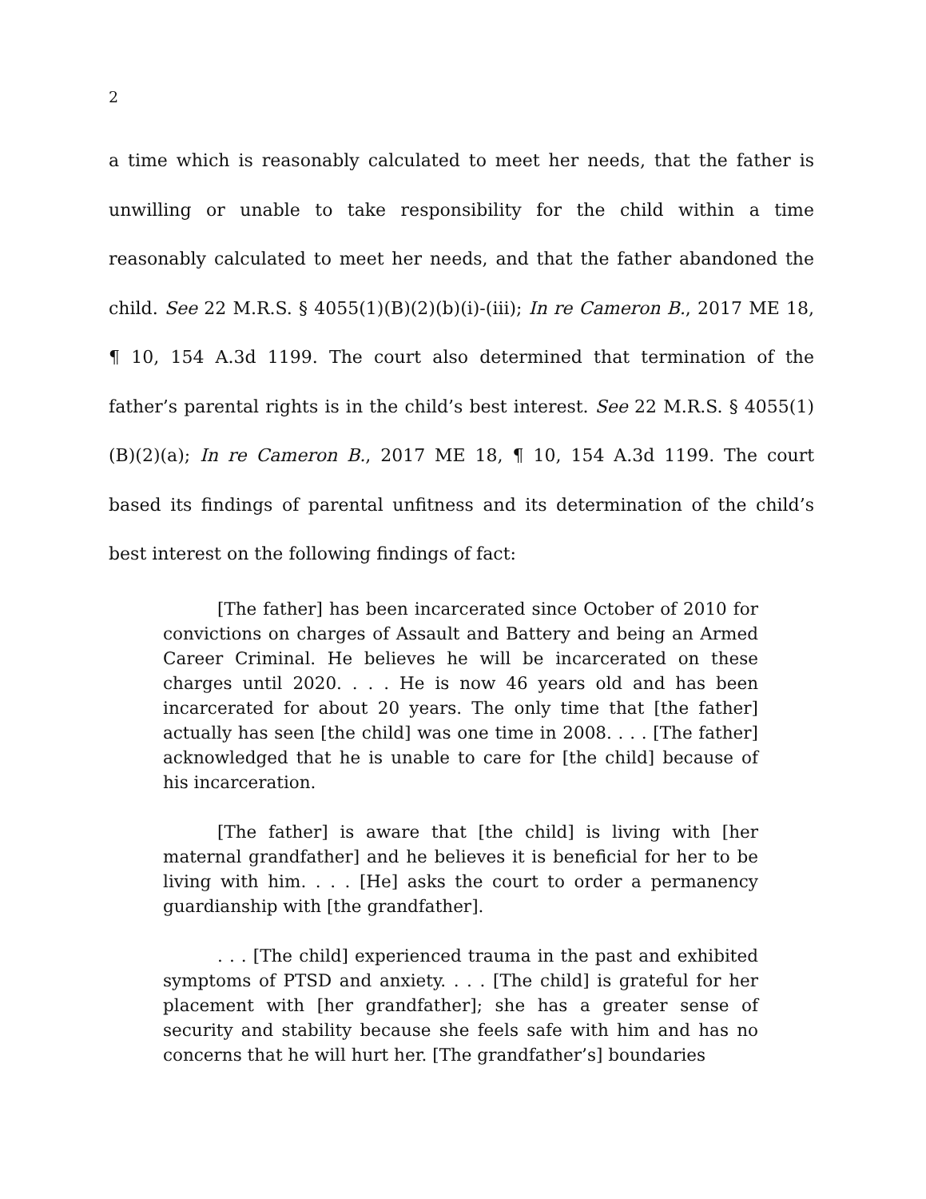2
a time which is reasonably calculated to meet her needs, that the father is unwilling or unable to take responsibility for the child within a time reasonably calculated to meet her needs, and that the father abandoned the child. See 22 M.R.S. § 4055(1)(B)(2)(b)(i)-(iii); In re Cameron B., 2017 ME 18, ¶ 10, 154 A.3d 1199. The court also determined that termination of the father’s parental rights is in the child’s best interest. See 22 M.R.S. § 4055(1)(B)(2)(a); In re Cameron B., 2017 ME 18, ¶ 10, 154 A.3d 1199. The court based its findings of parental unfitness and its determination of the child’s best interest on the following findings of fact:
[The father] has been incarcerated since October of 2010 for convictions on charges of Assault and Battery and being an Armed Career Criminal. He believes he will be incarcerated on these charges until 2020. . . . He is now 46 years old and has been incarcerated for about 20 years. The only time that [the father] actually has seen [the child] was one time in 2008. . . . [The father] acknowledged that he is unable to care for [the child] because of his incarceration.
[The father] is aware that [the child] is living with [her maternal grandfather] and he believes it is beneficial for her to be living with him. . . . [He] asks the court to order a permanency guardianship with [the grandfather].
. . . [The child] experienced trauma in the past and exhibited symptoms of PTSD and anxiety. . . . [The child] is grateful for her placement with [her grandfather]; she has a greater sense of security and stability because she feels safe with him and has no concerns that he will hurt her. [The grandfather’s] boundaries